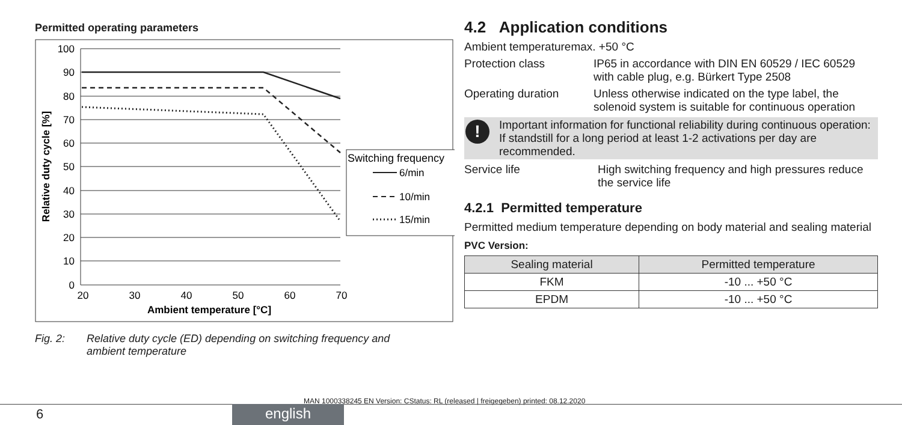Permitted operating parameters
100
90
80
70
60
50
40
30
20
10
0
20
30
40
50
60
70
Ambient temperature [°C]
Relative duty cycle [%]
Switching frequency
6/min
10/min
15/min
Fig. 2: Relative duty cycle (ED) depending on switching frequency and
ambient temperature
4.2 Application conditions
Ambient temperature max. +50 °C
Protection class IP65 in accordance with DIN EN 60529 / IEC 60529 with cable plug, e.g. Bürkert Type 2508
Operating duration Unless otherwise indicated on the type label, the solenoid system is suitable for continuous operation
! Important information for functional reliability during continuous operation: If standstill for a long period at least 1-2 activations per day are recommended.
Service life High switching frequency and high pressures reduce the service life
4.2.1 Permitted temperature
Permitted medium temperature depending on body material and sealing material
PVC Version:
| Sealing material | Permitted temperature |
| --- | --- |
| FKM | -10 ... +50 °C |
| EPDM | -10 ... +50 °C |
MAN 1000338245 EN Version: CStatus: RL (released | freigegeben) printed: 08.12.2020
6 english